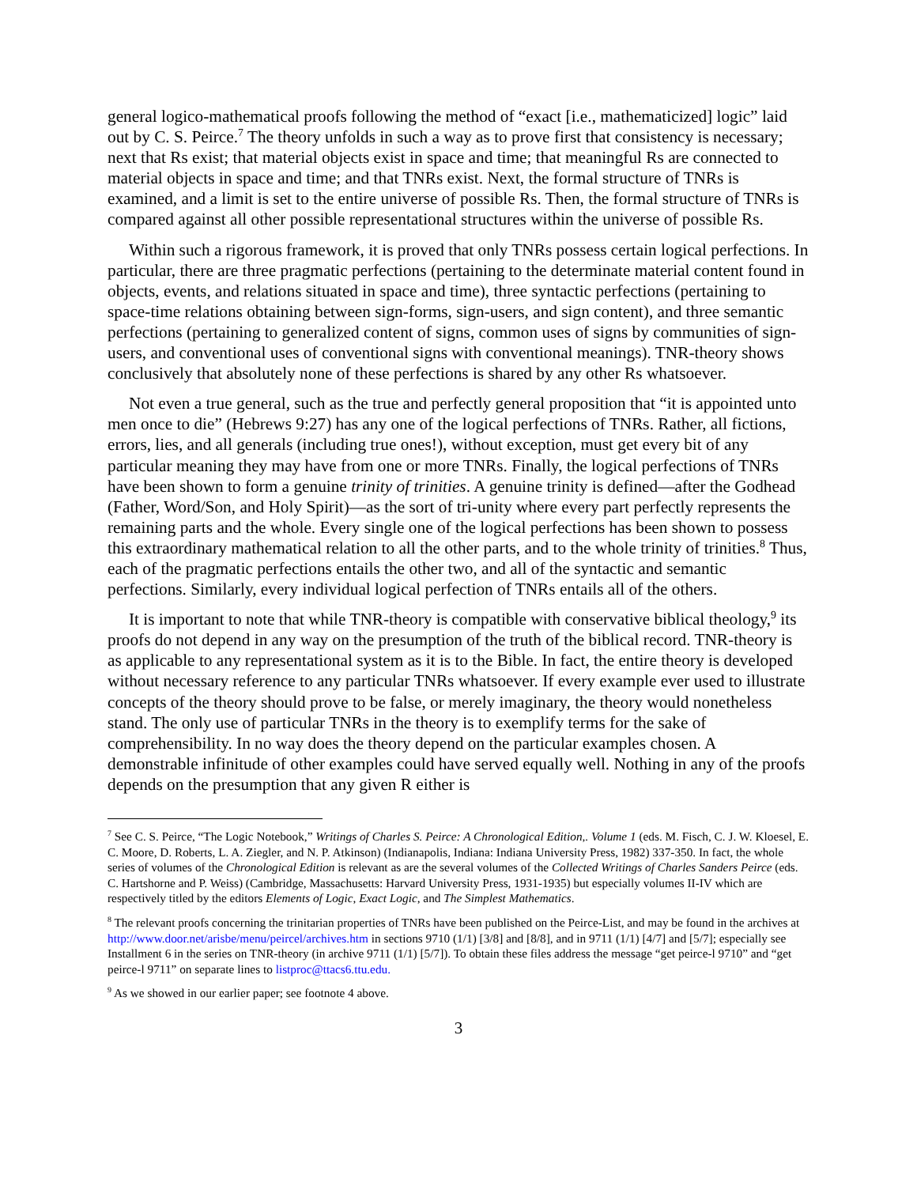general logico-mathematical proofs following the method of “exact [i.e., mathematicized] logic” laid out by C. S. Peirce.<sup>7</sup> The theory unfolds in such a way as to prove first that consistency is necessary; next that Rs exist; that material objects exist in space and time; that meaningful Rs are connected to material objects in space and time; and that TNRs exist. Next, the formal structure of TNRs is examined, and a limit is set to the entire universe of possible Rs. Then, the formal structure of TNRs is compared against all other possible representational structures within the universe of possible Rs.
Within such a rigorous framework, it is proved that only TNRs possess certain logical perfections. In particular, there are three pragmatic perfections (pertaining to the determinate material content found in objects, events, and relations situated in space and time), three syntactic perfections (pertaining to space-time relations obtaining between sign-forms, sign-users, and sign content), and three semantic perfections (pertaining to generalized content of signs, common uses of signs by communities of sign-users, and conventional uses of conventional signs with conventional meanings). TNR-theory shows conclusively that absolutely none of these perfections is shared by any other Rs whatsoever.
Not even a true general, such as the true and perfectly general proposition that “it is appointed unto men once to die” (Hebrews 9:27) has any one of the logical perfections of TNRs. Rather, all fictions, errors, lies, and all generals (including true ones!), without exception, must get every bit of any particular meaning they may have from one or more TNRs. Finally, the logical perfections of TNRs have been shown to form a genuine trinity of trinities. A genuine trinity is defined—after the Godhead (Father, Word/Son, and Holy Spirit)—as the sort of tri-unity where every part perfectly represents the remaining parts and the whole. Every single one of the logical perfections has been shown to possess this extraordinary mathematical relation to all the other parts, and to the whole trinity of trinities.<sup>8</sup> Thus, each of the pragmatic perfections entails the other two, and all of the syntactic and semantic perfections. Similarly, every individual logical perfection of TNRs entails all of the others.
It is important to note that while TNR-theory is compatible with conservative biblical theology,<sup>9</sup> its proofs do not depend in any way on the presumption of the truth of the biblical record. TNR-theory is as applicable to any representational system as it is to the Bible. In fact, the entire theory is developed without necessary reference to any particular TNRs whatsoever. If every example ever used to illustrate concepts of the theory should prove to be false, or merely imaginary, the theory would nonetheless stand. The only use of particular TNRs in the theory is to exemplify terms for the sake of comprehensibility. In no way does the theory depend on the particular examples chosen. A demonstrable infinitude of other examples could have served equally well. Nothing in any of the proofs depends on the presumption that any given R either is
<sup>7</sup> See C. S. Peirce, “The Logic Notebook,” Writings of Charles S. Peirce: A Chronological Edition,. Volume 1 (eds. M. Fisch, C. J. W. Kloesel, E. C. Moore, D. Roberts, L. A. Ziegler, and N. P. Atkinson) (Indianapolis, Indiana: Indiana University Press, 1982) 337-350. In fact, the whole series of volumes of the Chronological Edition is relevant as are the several volumes of the Collected Writings of Charles Sanders Peirce (eds. C. Hartshorne and P. Weiss) (Cambridge, Massachusetts: Harvard University Press, 1931-1935) but especially volumes II-IV which are respectively titled by the editors Elements of Logic, Exact Logic, and The Simplest Mathematics.
<sup>8</sup> The relevant proofs concerning the trinitarian properties of TNRs have been published on the Peirce-List, and may be found in the archives at http://www.door.net/arisbe/menu/peircel/archives.htm in sections 9710 (1/1) [3/8] and [8/8], and in 9711 (1/1) [4/7] and [5/7]; especially see Installment 6 in the series on TNR-theory (in archive 9711 (1/1) [5/7]). To obtain these files address the message “get peirce-l 9710” and “get peirce-l 9711” on separate lines to listproc@ttacs6.ttu.edu.
<sup>9</sup> As we showed in our earlier paper; see footnote 4 above.
3